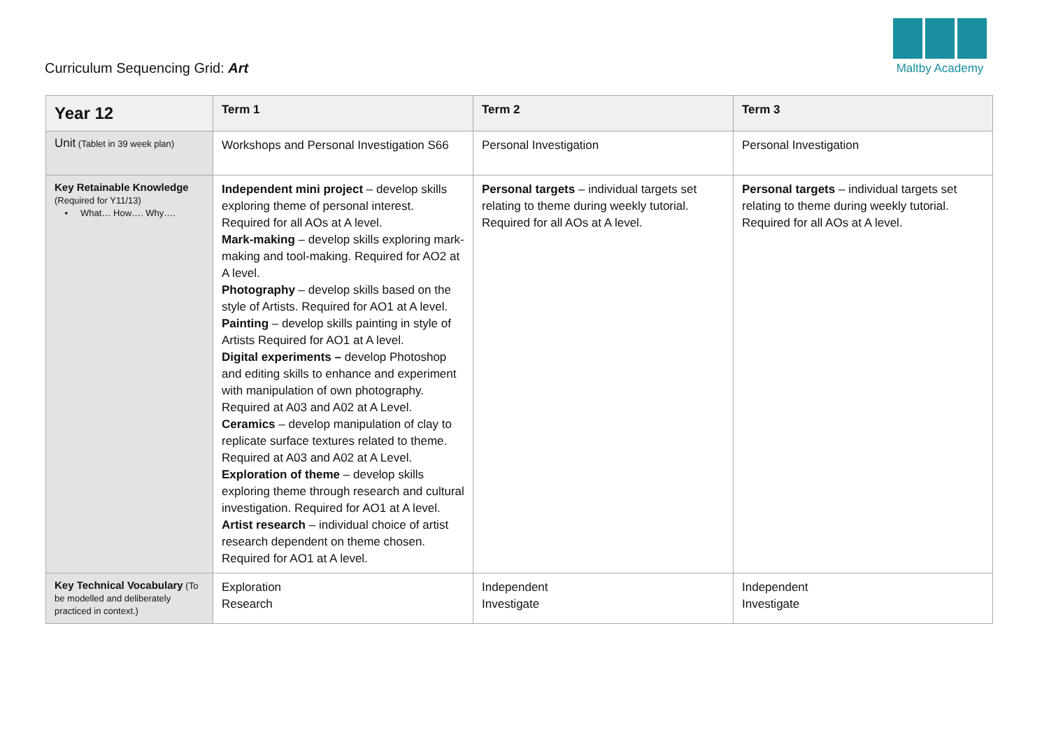Curriculum Sequencing Grid: Art
Maltby Academy
| Year 12 | Term 1 | Term 2 | Term 3 |
| --- | --- | --- | --- |
| Unit (Tablet in 39 week plan) | Workshops and Personal Investigation S66 | Personal Investigation | Personal Investigation |
| Key Retainable Knowledge (Required for Y11/13) • What… How…. Why…. | Independent mini project – develop skills exploring theme of personal interest. Required for all AOs at A level. Mark-making – develop skills exploring mark-making and tool-making. Required for AO2 at A level. Photography – develop skills based on the style of Artists. Required for AO1 at A level. Painting – develop skills painting in style of Artists Required for AO1 at A level. Digital experiments – develop Photoshop and editing skills to enhance and experiment with manipulation of own photography. Required at A03 and A02 at A Level. Ceramics – develop manipulation of clay to replicate surface textures related to theme. Required at A03 and A02 at A Level. Exploration of theme – develop skills exploring theme through research and cultural investigation. Required for AO1 at A level. Artist research – individual choice of artist research dependent on theme chosen. Required for AO1 at A level. | Personal targets – individual targets set relating to theme during weekly tutorial. Required for all AOs at A level. | Personal targets – individual targets set relating to theme during weekly tutorial. Required for all AOs at A level. |
| Key Technical Vocabulary (To be modelled and deliberately practiced in context.) | Exploration Research | Independent Investigate | Independent Investigate |